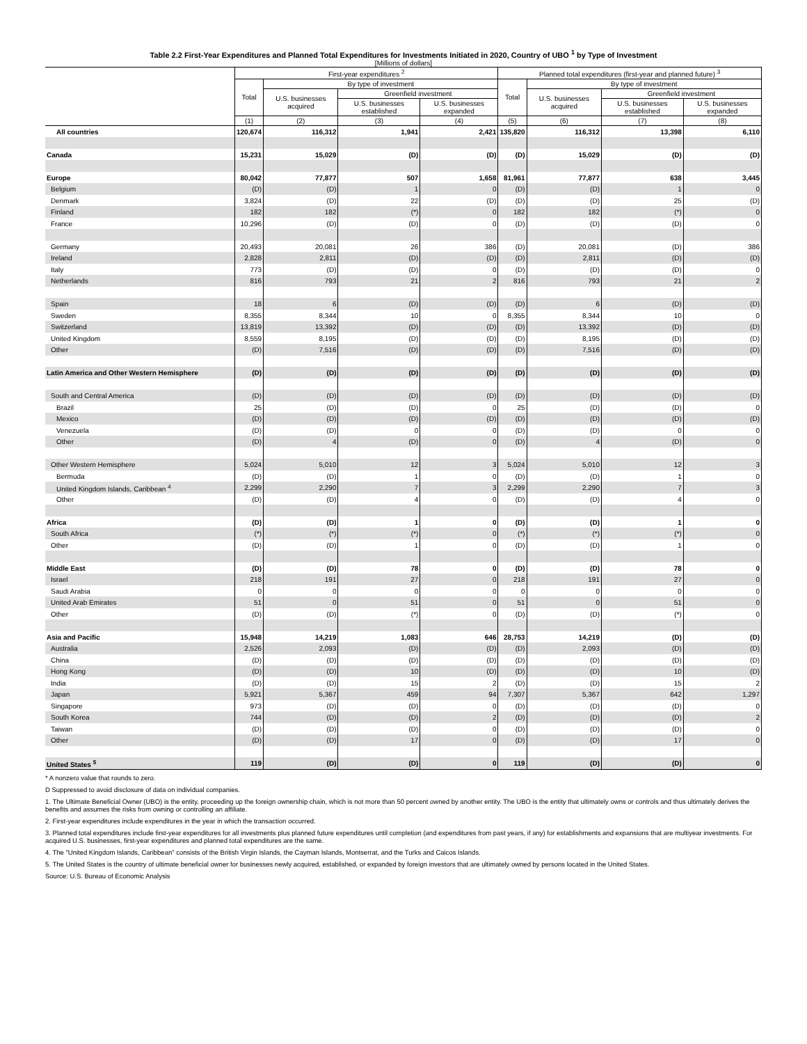Table 2.2 First-Year Expenditures and Planned Total Expenditures for Investments Initiated in 2020, Country of UBO <sup>1</sup> by Type of Investment
[Millions of dollars]
| | First-year expenditures <sup>2</sup> | | | | Planned total expenditures (first-year and planned future) <sup>3</sup> | | | |
| --- | --- | --- | --- | --- | --- | --- | --- | --- |
| | Total | By type of investment | | | Total | By type of investment | | |
| | | U.S. businesses acquired | Greenfield investment | | | U.S. businesses acquired | Greenfield investment | |
| | | | U.S. businesses established | U.S. businesses expanded | | | U.S. businesses established | U.S. businesses expanded |
| | (1) | (2) | (3) | (4) | (5) | (6) | (7) | (8) |
| All countries | 120,674 | 116,312 | 1,941 | 2,421 | 135,820 | 116,312 | 13,398 | 6,110 |
| Canada | 15,231 | 15,029 | (D) | (D) | (D) | 15,029 | (D) | (D) |
| Europe | 80,042 | 77,877 | 507 | 1,658 | 81,961 | 77,877 | 638 | 3,445 |
| Belgium | (D) | (D) | 1 | 0 | (D) | (D) | 1 | 0 |
| Denmark | 3,824 | (D) | 22 | (D) | (D) | (D) | 25 | (D) |
| Finland | 182 | 182 | (*) | 0 | 182 | 182 | (*) | 0 |
| France | 10,296 | (D) | (D) | 0 | (D) | (D) | (D) | 0 |
| Germany | 20,493 | 20,081 | 26 | 386 | (D) | 20,081 | (D) | 386 |
| Ireland | 2,828 | 2,811 | (D) | (D) | (D) | 2,811 | (D) | (D) |
| Italy | 773 | (D) | (D) | 0 | (D) | (D) | (D) | 0 |
| Netherlands | 816 | 793 | 21 | 2 | 816 | 793 | 21 | 2 |
| Spain | 18 | 6 | (D) | (D) | (D) | 6 | (D) | (D) |
| Sweden | 8,355 | 8,344 | 10 | 0 | 8,355 | 8,344 | 10 | 0 |
| Switzerland | 13,819 | 13,392 | (D) | (D) | (D) | 13,392 | (D) | (D) |
| United Kingdom | 8,559 | 8,195 | (D) | (D) | (D) | 8,195 | (D) | (D) |
| Other | (D) | 7,516 | (D) | (D) | (D) | 7,516 | (D) | (D) |
| Latin America and Other Western Hemisphere | (D) | (D) | (D) | (D) | (D) | (D) | (D) | (D) |
| South and Central America | (D) | (D) | (D) | (D) | (D) | (D) | (D) | (D) |
| Brazil | 25 | (D) | (D) | 0 | 25 | (D) | (D) | 0 |
| Mexico | (D) | (D) | (D) | (D) | (D) | (D) | (D) | (D) |
| Venezuela | (D) | (D) | 0 | 0 | (D) | (D) | 0 | 0 |
| Other | (D) | 4 | (D) | 0 | (D) | 4 | (D) | 0 |
| Other Western Hemisphere | 5,024 | 5,010 | 12 | 3 | 5,024 | 5,010 | 12 | 3 |
| Bermuda | (D) | (D) | 1 | 0 | (D) | (D) | 1 | 0 |
| United Kingdom Islands, Caribbean <sup>4</sup> | 2,299 | 2,290 | 7 | 3 | 2,299 | 2,290 | 7 | 3 |
| Other | (D) | (D) | 4 | 0 | (D) | (D) | 4 | 0 |
| Africa | (D) | (D) | 1 | 0 | (D) | (D) | 1 | 0 |
| South Africa | (*) | (*) | (*) | 0 | (*) | (*) | (*) | 0 |
| Other | (D) | (D) | 1 | 0 | (D) | (D) | 1 | 0 |
| Middle East | (D) | (D) | 78 | 0 | (D) | (D) | 78 | 0 |
| Israel | 218 | 191 | 27 | 0 | 218 | 191 | 27 | 0 |
| Saudi Arabia | 0 | 0 | 0 | 0 | 0 | 0 | 0 | 0 |
| United Arab Emirates | 51 | 0 | 51 | 0 | 51 | 0 | 51 | 0 |
| Other | (D) | (D) | (*) | 0 | (D) | (D) | (*) | 0 |
| Asia and Pacific | 15,948 | 14,219 | 1,083 | 646 | 28,753 | 14,219 | (D) | (D) |
| Australia | 2,526 | 2,093 | (D) | (D) | (D) | 2,093 | (D) | (D) |
| China | (D) | (D) | (D) | (D) | (D) | (D) | (D) | (D) |
| Hong Kong | (D) | (D) | 10 | (D) | (D) | (D) | 10 | (D) |
| India | (D) | (D) | 15 | 2 | (D) | (D) | 15 | 2 |
| Japan | 5,921 | 5,367 | 459 | 94 | 7,307 | 5,367 | 642 | 1,297 |
| Singapore | 973 | (D) | (D) | 0 | (D) | (D) | (D) | 0 |
| South Korea | 744 | (D) | (D) | 2 | (D) | (D) | (D) | 2 |
| Taiwan | (D) | (D) | (D) | 0 | (D) | (D) | (D) | 0 |
| Other | (D) | (D) | 17 | 0 | (D) | (D) | 17 | 0 |
| United States <sup>5</sup> | 119 | (D) | (D) | 0 | 119 | (D) | (D) | 0 |
* A nonzero value that rounds to zero.
D Suppressed to avoid disclosure of data on individual companies.
1. The Ultimate Beneficial Owner (UBO) is the entity, proceeding up the foreign ownership chain, which is not more than 50 percent owned by another entity. The UBO is the entity that ultimately owns or controls and thus ultimately derives the benefits and assumes the risks from owning or controlling an affiliate.
2. First-year expenditures include expenditures in the year in which the transaction occurred.
3. Planned total expenditures include first-year expenditures for all investments plus planned future expenditures until completion (and expenditures from past years, if any) for establishments and expansions that are multiyear investments. For acquired U.S. businesses, first-year expenditures and planned total expenditures are the same.
4. The "United Kingdom Islands, Caribbean" consists of the British Virgin Islands, the Cayman Islands, Montserrat, and the Turks and Caicos Islands.
5. The United States is the country of ultimate beneficial owner for businesses newly acquired, established, or expanded by foreign investors that are ultimately owned by persons located in the United States.
Source: U.S. Bureau of Economic Analysis